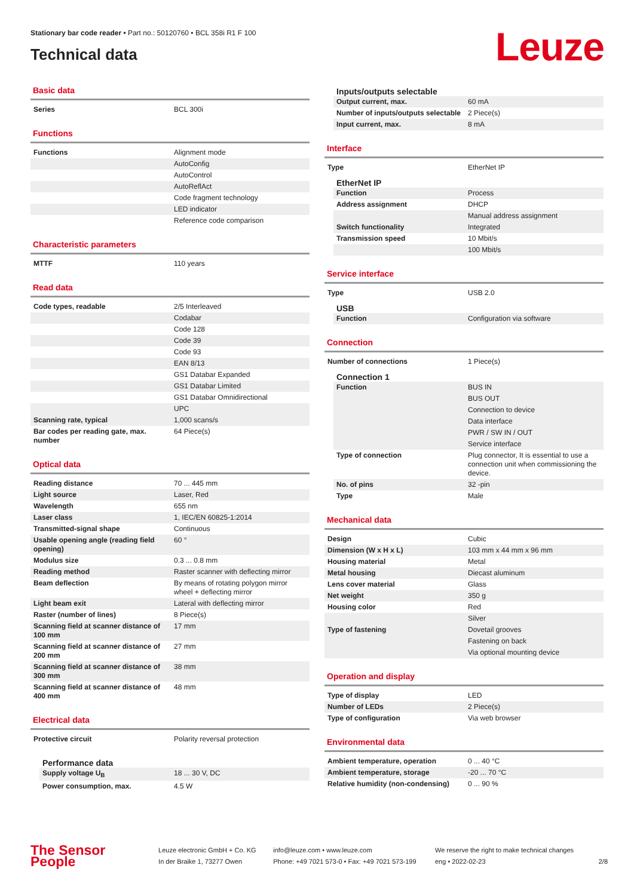Stationary bar code reader • Part no.: 50120760 • BCL 358i R1 F 100
Technical data
Leuze
Basic data
| Series | BCL 300i |
Functions
| Functions | Alignment mode |
| | AutoConfig |
| | AutoControl |
| | AutoReflAct |
| | Code fragment technology |
| | LED indicator |
| | Reference code comparison |
Characteristic parameters
| MTTF | 110 years |
Read data
| Code types, readable | 2/5 Interleaved |
| | Codabar |
| | Code 128 |
| | Code 39 |
| | Code 93 |
| | EAN 8/13 |
| | GS1 Databar Expanded |
| | GS1 Databar Limited |
| | GS1 Databar Omnidirectional |
| | UPC |
| Scanning rate, typical | 1,000 scans/s |
| Bar codes per reading gate, max. number | 64 Piece(s) |
Optical data
| Reading distance | 70 ... 445 mm |
| Light source | Laser, Red |
| Wavelength | 655 nm |
| Laser class | 1, IEC/EN 60825-1:2014 |
| Transmitted-signal shape | Continuous |
| Usable opening angle (reading field opening) | 60 ° |
| Modulus size | 0.3 ... 0.8 mm |
| Reading method | Raster scanner with deflecting mirror |
| Beam deflection | By means of rotating polygon mirror wheel + deflecting mirror |
| Light beam exit | Lateral with deflecting mirror |
| Raster (number of lines) | 8 Piece(s) |
| Scanning field at scanner distance of 100 mm | 17 mm |
| Scanning field at scanner distance of 200 mm | 27 mm |
| Scanning field at scanner distance of 300 mm | 38 mm |
| Scanning field at scanner distance of 400 mm | 48 mm |
Electrical data
| Protective circuit | Polarity reversal protection |
Performance data
| Supply voltage U<sub>B</sub> | 18 ... 30 V, DC |
| Power consumption, max. | 4.5 W |
Inputs/outputs selectable
| Output current, max. | 60 mA |
| Number of inputs/outputs selectable | 2 Piece(s) |
| Input current, max. | 8 mA |
Interface
| Type | EtherNet IP |
EtherNet IP
| Function | Process |
| Address assignment | DHCP |
| | Manual address assignment |
| Switch functionality | Integrated |
| Transmission speed | 10 Mbit/s |
| | 100 Mbit/s |
Service interface
| Type | USB 2.0 |
USB
| Function | Configuration via software |
Connection
| Number of connections | 1 Piece(s) |
Connection 1
| Function | BUS IN |
| | BUS OUT |
| | Connection to device |
| | Data interface |
| | PWR / SW IN / OUT |
| | Service interface |
| Type of connection | Plug connector, It is essential to use a connection unit when commissioning the device. |
| No. of pins | 32 -pin |
| Type | Male |
Mechanical data
| Design | Cubic |
| Dimension (W x H x L) | 103 mm x 44 mm x 96 mm |
| Housing material | Metal |
| Metal housing | Diecast aluminum |
| Lens cover material | Glass |
| Net weight | 350 g |
| Housing color | Red |
| | Silver |
| Type of fastening | Dovetail grooves |
| | Fastening on back |
| | Via optional mounting device |
Operation and display
| Type of display | LED |
| Number of LEDs | 2 Piece(s) |
| Type of configuration | Via web browser |
Environmental data
| Ambient temperature, operation | 0 ... 40 °C |
| Ambient temperature, storage | -20 ... 70 °C |
| Relative humidity (non-condensing) | 0 ... 90 % |
The Sensor People
Leuze electronic GmbH + Co. KG
In der Braike 1, 73277 Owen
info@leuze.com • www.leuze.com
Phone: +49 7021 573-0 • Fax: +49 7021 573-199
We reserve the right to make technical changes
eng • 2022-02-23
2/8